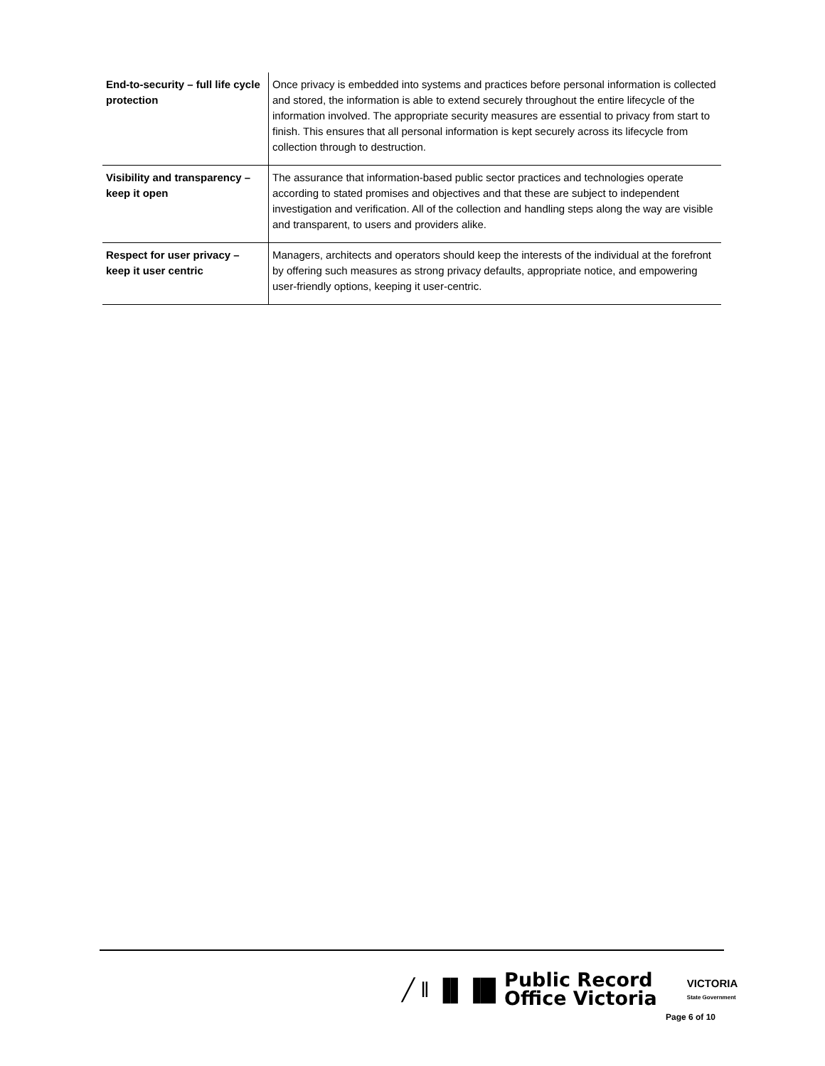| End-to-security – full life cycle protection | Once privacy is embedded into systems and practices before personal information is collected and stored, the information is able to extend securely throughout the entire lifecycle of the information involved. The appropriate security measures are essential to privacy from start to finish. This ensures that all personal information is kept securely across its lifecycle from collection through to destruction. |
| Visibility and transparency – keep it open | The assurance that information-based public sector practices and technologies operate according to stated promises and objectives and that these are subject to independent investigation and verification. All of the collection and handling steps along the way are visible and transparent, to users and providers alike. |
| Respect for user privacy – keep it user centric | Managers, architects and operators should keep the interests of the individual at the forefront by offering such measures as strong privacy defaults, appropriate notice, and empowering user-friendly options, keeping it user-centric. |
╱ ‖ ▐▌▐█
Public Record
Office Victoria
VICTORIA
State Government
Page 6 of 10